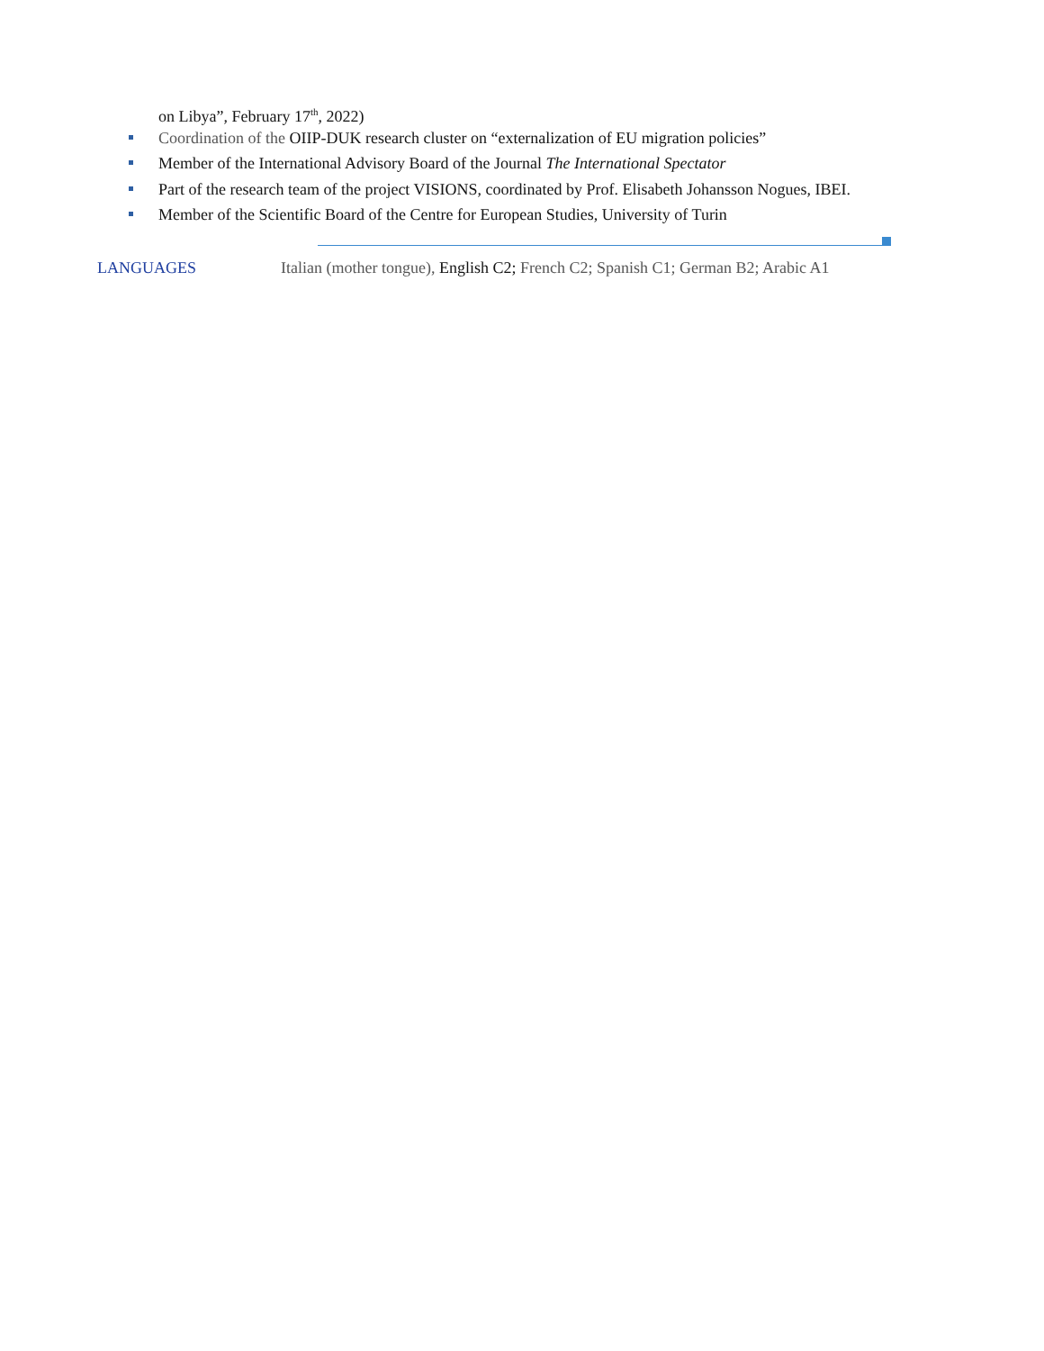on Libya”, February 17<sup>th</sup>, 2022)
Coordination of the OIIP-DUK research cluster on “externalization of EU migration policies”
Member of the International Advisory Board of the Journal The International Spectator
Part of the research team of the project VISIONS, coordinated by Prof. Elisabeth Johansson Nogues, IBEI.
Member of the Scientific Board of the Centre for European Studies, University of Turin
LANGUAGES Italian (mother tongue), English C2; French C2; Spanish C1; German B2; Arabic A1